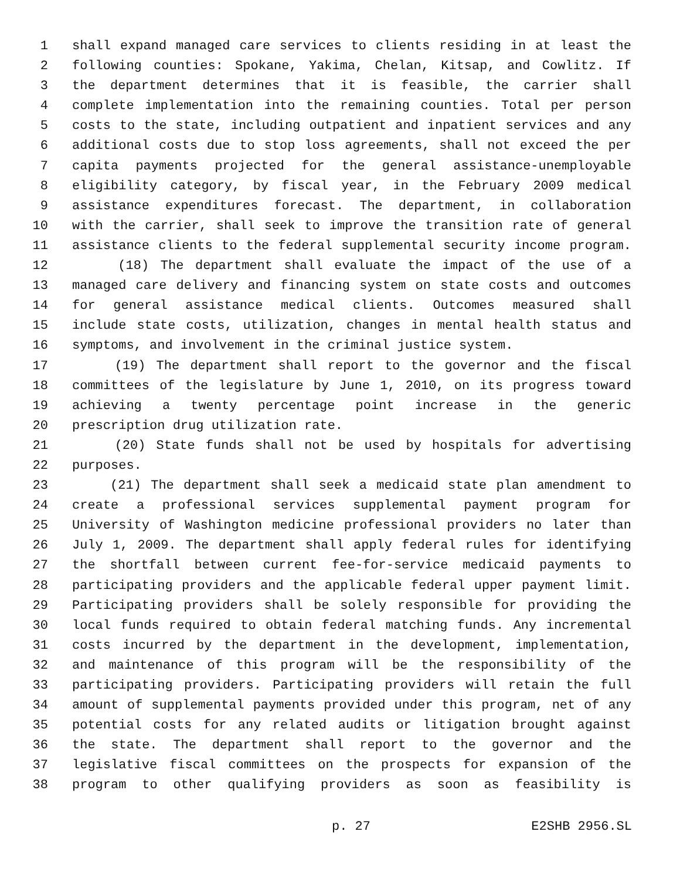1 shall expand managed care services to clients residing in at least the
2 following counties: Spokane, Yakima, Chelan, Kitsap, and Cowlitz. If
3 the department determines that it is feasible, the carrier shall
4 complete implementation into the remaining counties. Total per person
5 costs to the state, including outpatient and inpatient services and any
6 additional costs due to stop loss agreements, shall not exceed the per
7 capita payments projected for the general assistance-unemployable
8 eligibility category, by fiscal year, in the February 2009 medical
9 assistance expenditures forecast. The department, in collaboration
10 with the carrier, shall seek to improve the transition rate of general
11 assistance clients to the federal supplemental security income program.
12 (18) The department shall evaluate the impact of the use of a
13 managed care delivery and financing system on state costs and outcomes
14 for general assistance medical clients. Outcomes measured shall
15 include state costs, utilization, changes in mental health status and
16 symptoms, and involvement in the criminal justice system.
17 (19) The department shall report to the governor and the fiscal
18 committees of the legislature by June 1, 2010, on its progress toward
19 achieving a twenty percentage point increase in the generic
20 prescription drug utilization rate.
21 (20) State funds shall not be used by hospitals for advertising
22 purposes.
23 (21) The department shall seek a medicaid state plan amendment to
24 create a professional services supplemental payment program for
25 University of Washington medicine professional providers no later than
26 July 1, 2009. The department shall apply federal rules for identifying
27 the shortfall between current fee-for-service medicaid payments to
28 participating providers and the applicable federal upper payment limit.
29 Participating providers shall be solely responsible for providing the
30 local funds required to obtain federal matching funds. Any incremental
31 costs incurred by the department in the development, implementation,
32 and maintenance of this program will be the responsibility of the
33 participating providers. Participating providers will retain the full
34 amount of supplemental payments provided under this program, net of any
35 potential costs for any related audits or litigation brought against
36 the state. The department shall report to the governor and the
37 legislative fiscal committees on the prospects for expansion of the
38 program to other qualifying providers as soon as feasibility is
p. 27 E2SHB 2956.SL